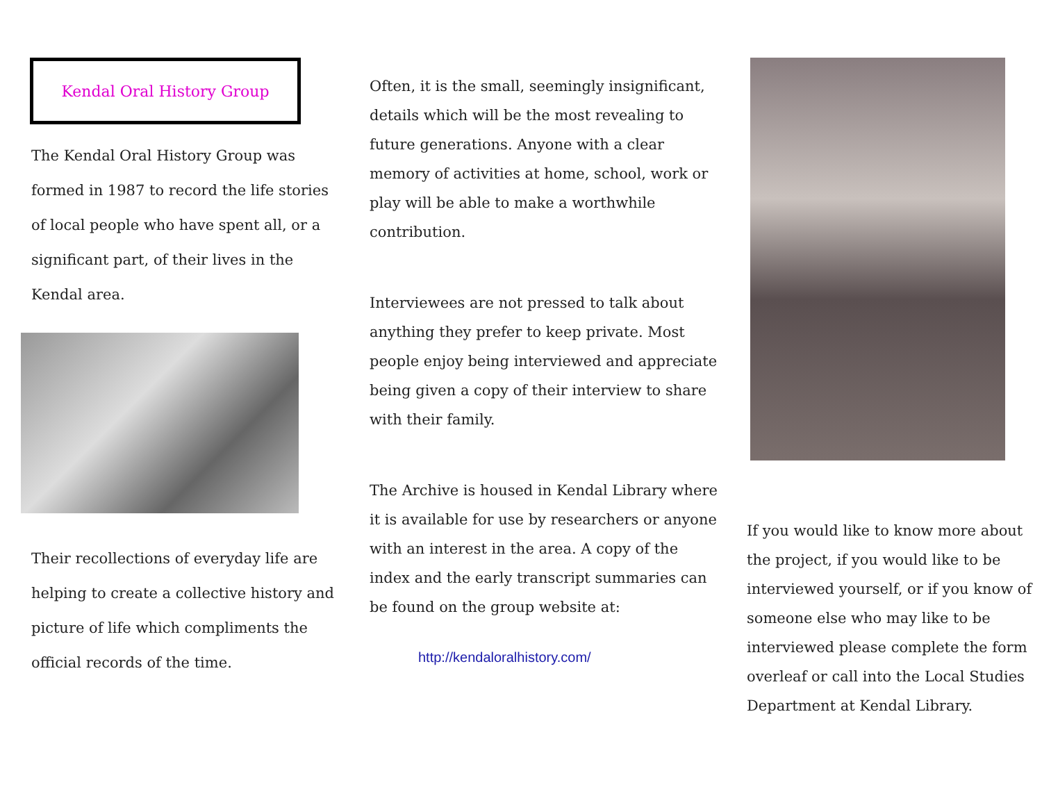Kendal Oral History Group
The Kendal Oral History Group was formed in 1987 to record the life stories of local people who have spent all, or a significant part, of their lives in the Kendal area.
Their recollections of everyday life are helping to create a collective history and picture of life which compliments the official records of the time.
Often, it is the small, seemingly insignificant, details which will be the most revealing to future generations. Anyone with a clear memory of activities at home, school, work or play will be able to make a worthwhile contribution.
Interviewees are not pressed to talk about anything they prefer to keep private. Most people enjoy being interviewed and appreciate being given a copy of their interview to share with their family.
The Archive is housed in Kendal Library where it is available for use by researchers or anyone with an interest in the area. A copy of the index and the early transcript summaries can be found on the group website at:
http://kendaloralhistory.com/
If you would like to know more about the project, if you would like to be interviewed yourself, or if you know of someone else who may like to be interviewed please complete the form overleaf or call into the Local Studies Department at Kendal Library.